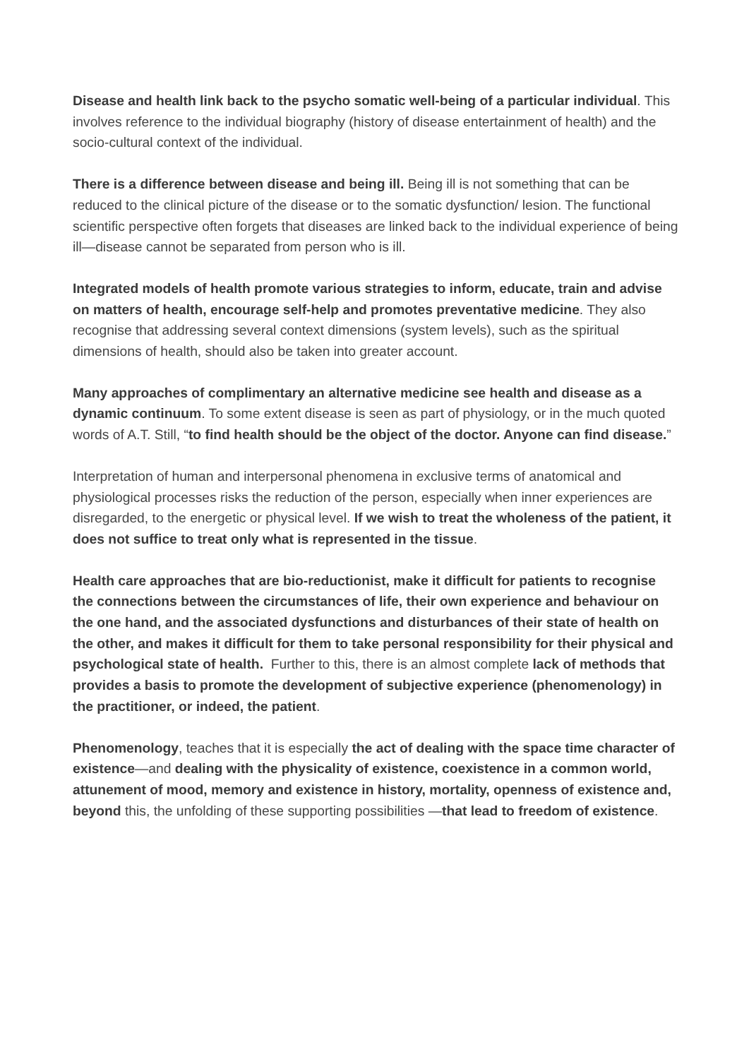Disease and health link back to the psycho somatic well-being of a particular individual. This involves reference to the individual biography (history of disease entertainment of health) and the socio-cultural context of the individual.
There is a difference between disease and being ill. Being ill is not something that can be reduced to the clinical picture of the disease or to the somatic dysfunction/ lesion. The functional scientific perspective often forgets that diseases are linked back to the individual experience of being ill—disease cannot be separated from person who is ill.
Integrated models of health promote various strategies to inform, educate, train and advise on matters of health, encourage self-help and promotes preventative medicine. They also recognise that addressing several context dimensions (system levels), such as the spiritual dimensions of health, should also be taken into greater account.
Many approaches of complimentary an alternative medicine see health and disease as a dynamic continuum. To some extent disease is seen as part of physiology, or in the much quoted words of A.T. Still, “to find health should be the object of the doctor. Anyone can find disease.”
Interpretation of human and interpersonal phenomena in exclusive terms of anatomical and physiological processes risks the reduction of the person, especially when inner experiences are disregarded, to the energetic or physical level. If we wish to treat the wholeness of the patient, it does not suffice to treat only what is represented in the tissue.
Health care approaches that are bio-reductionist, make it difficult for patients to recognise the connections between the circumstances of life, their own experience and behaviour on the one hand, and the associated dysfunctions and disturbances of their state of health on the other, and makes it difficult for them to take personal responsibility for their physical and psychological state of health. Further to this, there is an almost complete lack of methods that provides a basis to promote the development of subjective experience (phenomenology) in the practitioner, or indeed, the patient.
Phenomenology, teaches that it is especially the act of dealing with the space time character of existence—and dealing with the physicality of existence, coexistence in a common world, attunement of mood, memory and existence in history, mortality, openness of existence and, beyond this, the unfolding of these supporting possibilities —that lead to freedom of existence.